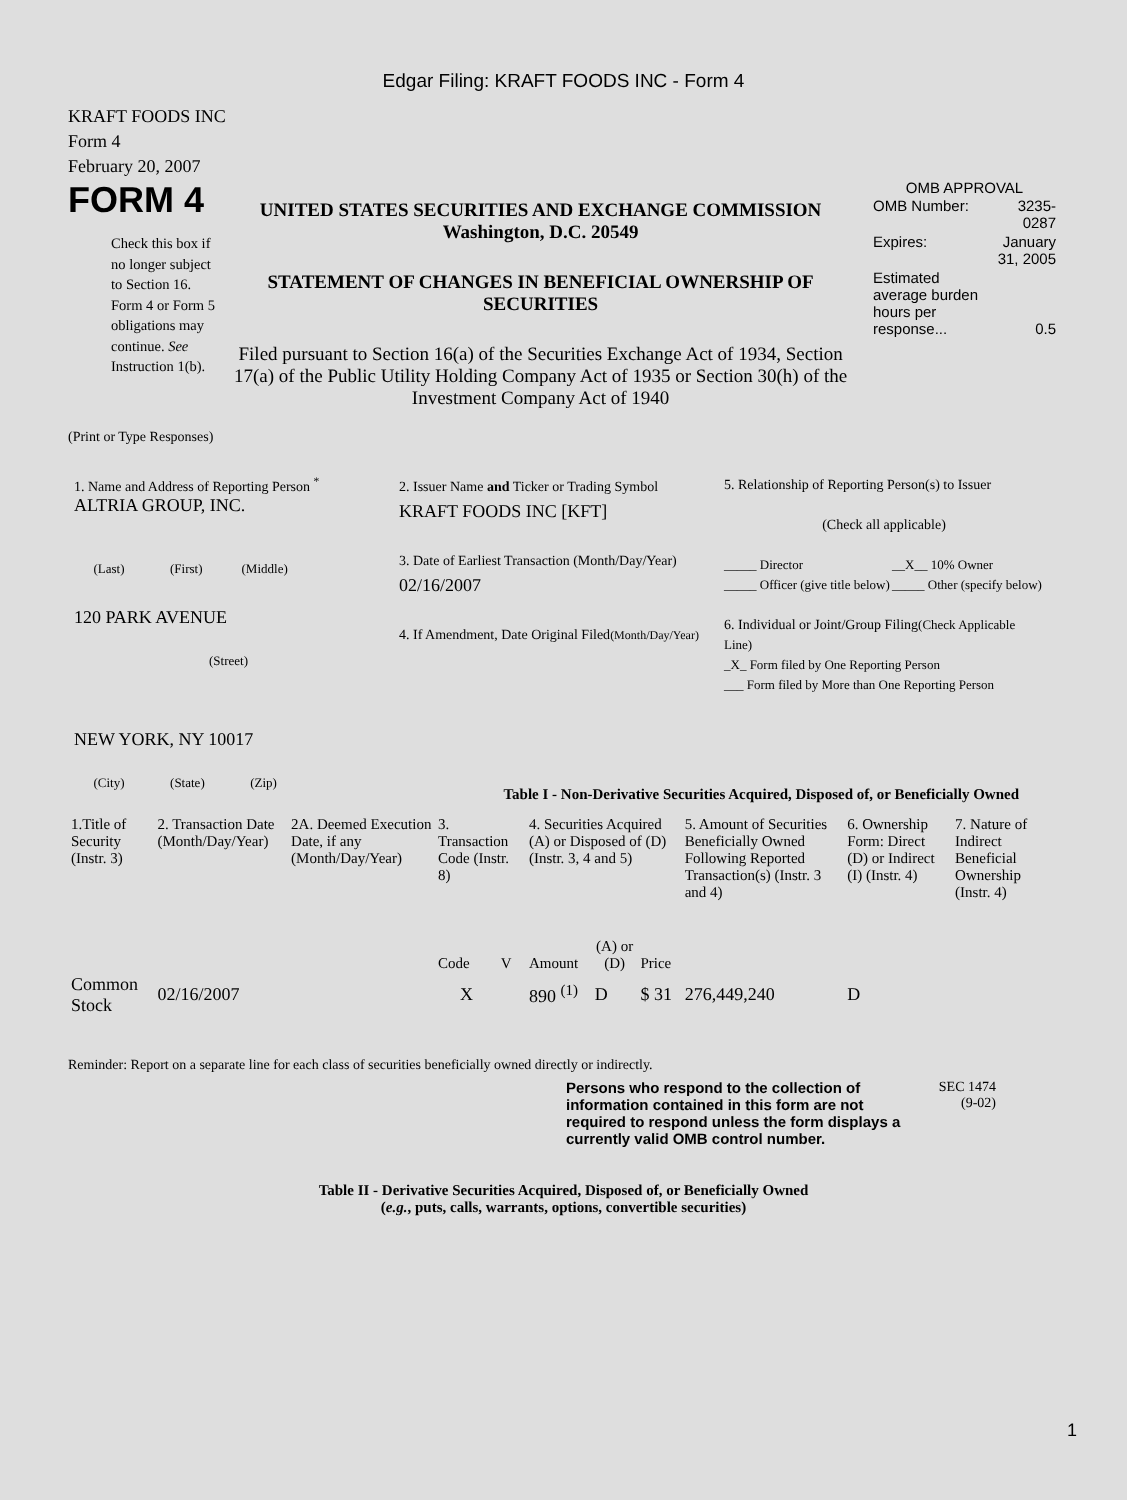Edgar Filing: KRAFT FOODS INC - Form 4
KRAFT FOODS INC
Form 4
February 20, 2007
FORM 4
Check this box if no longer subject to Section 16. Form 4 or Form 5 obligations may continue. See Instruction 1(b).
UNITED STATES SECURITIES AND EXCHANGE COMMISSION
Washington, D.C. 20549
STATEMENT OF CHANGES IN BENEFICIAL OWNERSHIP OF SECURITIES
Filed pursuant to Section 16(a) of the Securities Exchange Act of 1934, Section 17(a) of the Public Utility Holding Company Act of 1935 or Section 30(h) of the Investment Company Act of 1940
OMB APPROVAL
| OMB Number: | 3235-0287 |
| Expires: | January 31, 2005 |
| Estimated average burden hours per response... | 0.5 |
(Print or Type Responses)
1. Name and Address of Reporting Person <sup>*</sup>
ALTRIA GROUP, INC.
(Last) (First) (Middle)
120 PARK AVENUE
(Street)
NEW YORK, NY 10017
(City) (State) (Zip)
2. Issuer Name and Ticker or Trading Symbol
KRAFT FOODS INC [KFT]
3. Date of Earliest Transaction (Month/Day/Year)
02/16/2007
4. If Amendment, Date Original Filed(Month/Day/Year)
5. Relationship of Reporting Person(s) to Issuer
(Check all applicable)
| _____ Director | __X__ 10% Owner |
| _____ Officer (give title below) | _____ Other (specify below) |
6. Individual or Joint/Group Filing(Check Applicable Line)
_X_ Form filed by One Reporting Person
___ Form filed by More than One Reporting Person
Table I - Non-Derivative Securities Acquired, Disposed of, or Beneficially Owned
| 1.Title of Security (Instr. 3) | 2. Transaction Date (Month/Day/Year) | 2A. Deemed Execution Date, if any (Month/Day/Year) | 3. Transaction Code (Instr. 8) | | 4. Securities Acquired (A) or Disposed of (D) (Instr. 3, 4 and 5) | | | 5. Amount of Securities Beneficially Owned Following Reported Transaction(s) (Instr. 3 and 4) | 6. Ownership Form: Direct (D) or Indirect (I) (Instr. 4) | 7. Nature of Indirect Beneficial Ownership (Instr. 4) |
| --- | --- | --- | --- | --- | --- | --- | --- | --- | --- | --- |
| | | | Code | V | Amount | (A) or (D) | Price | | | |
| Common Stock | 02/16/2007 | | X | | 890 <sup>(1)</sup> | D | $ 31 | 276,449,240 | D | |
Reminder: Report on a separate line for each class of securities beneficially owned directly or indirectly.
Persons who respond to the collection of information contained in this form are not required to respond unless the form displays a currently valid OMB control number.
SEC 1474
(9-02)
Table II - Derivative Securities Acquired, Disposed of, or Beneficially Owned
(e.g., puts, calls, warrants, options, convertible securities)
1